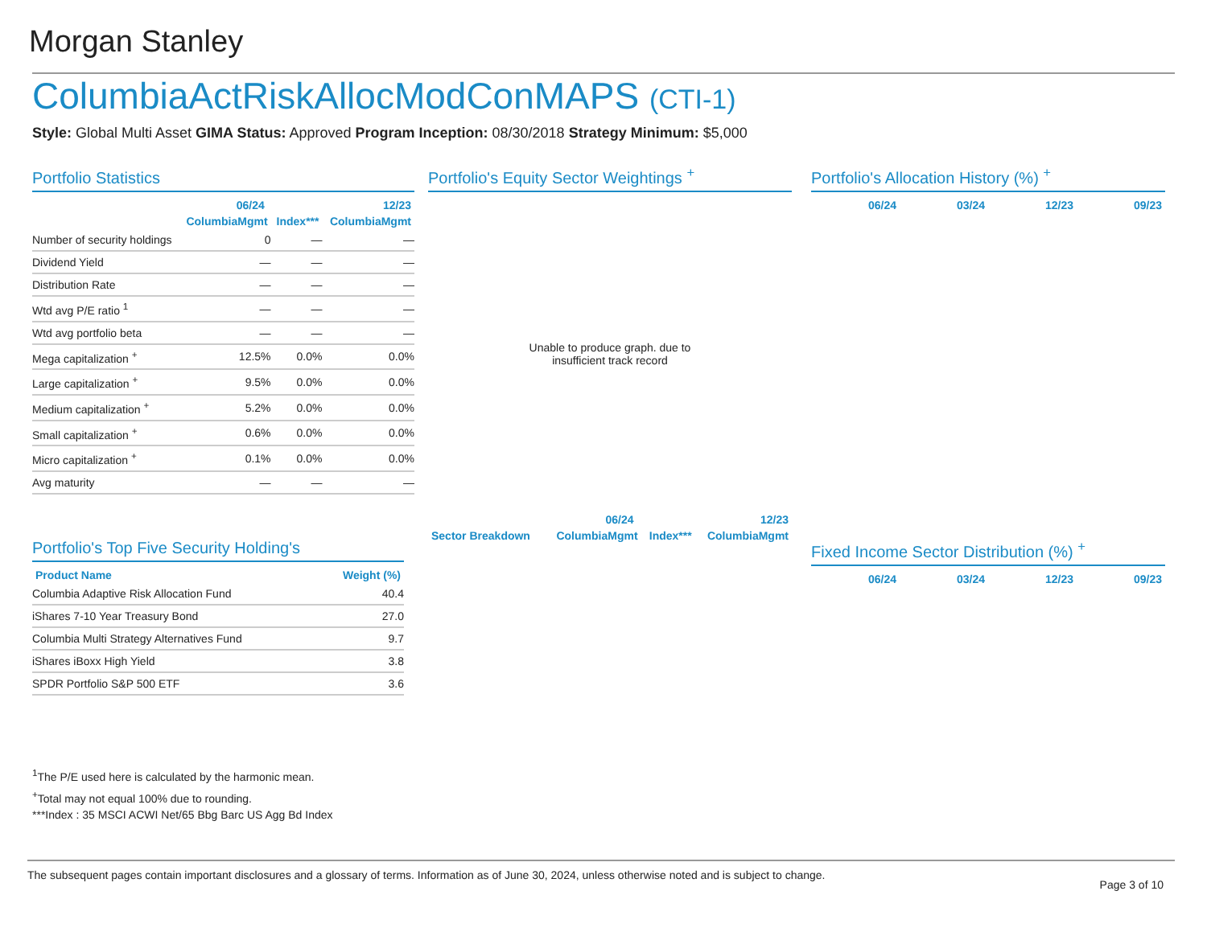Morgan Stanley
ColumbiaActRiskAllocModConMAPS (CTI-1)
Style: Global Multi Asset GIMA Status: Approved Program Inception: 08/30/2018 Strategy Minimum: $5,000
Portfolio Statistics
| | 06/24 | | 12/23 |
| --- | --- | --- | --- |
| | ColumbiaMgmt | Index*** | ColumbiaMgmt |
| Number of security holdings | 0 | — | — |
| Dividend Yield | — | — | — |
| Distribution Rate | — | — | — |
| Wtd avg P/E ratio <sup>1</sup> | — | — | — |
| Wtd avg portfolio beta | — | — | — |
| Mega capitalization <sup>+</sup> | 12.5% | 0.0% | 0.0% |
| Large capitalization <sup>+</sup> | 9.5% | 0.0% | 0.0% |
| Medium capitalization <sup>+</sup> | 5.2% | 0.0% | 0.0% |
| Small capitalization <sup>+</sup> | 0.6% | 0.0% | 0.0% |
| Micro capitalization <sup>+</sup> | 0.1% | 0.0% | 0.0% |
| Avg maturity | — | — | — |
Portfolio's Equity Sector Weightings <sup>+</sup>
Unable to produce graph. due to
insufficient track record
| | 06/24 | | 12/23 |
| --- | --- | --- | --- |
| Sector Breakdown | ColumbiaMgmt | Index*** | ColumbiaMgmt |
Portfolio's Allocation History (%) <sup>+</sup>
| 06/24 | 03/24 | 12/23 | 09/23 |
| --- | --- | --- | --- |
Fixed Income Sector Distribution (%) <sup>+</sup>
| 06/24 | 03/24 | 12/23 | 09/23 |
| --- | --- | --- | --- |
Portfolio's Top Five Security Holding's
| Product Name | Weight (%) |
| --- | --- |
| Columbia Adaptive Risk Allocation Fund | 40.4 |
| iShares 7-10 Year Treasury Bond | 27.0 |
| Columbia Multi Strategy Alternatives Fund | 9.7 |
| iShares iBoxx High Yield | 3.8 |
| SPDR Portfolio S&P 500 ETF | 3.6 |
<sup>1</sup> The P/E used here is calculated by the harmonic mean.
<sup>+</sup>Total may not equal 100% due to rounding.
***Index : 35 MSCI ACWI Net/65 Bbg Barc US Agg Bd Index
The subsequent pages contain important disclosures and a glossary of terms. Information as of June 30, 2024, unless otherwise noted and is subject to change.
Page 3 of 10